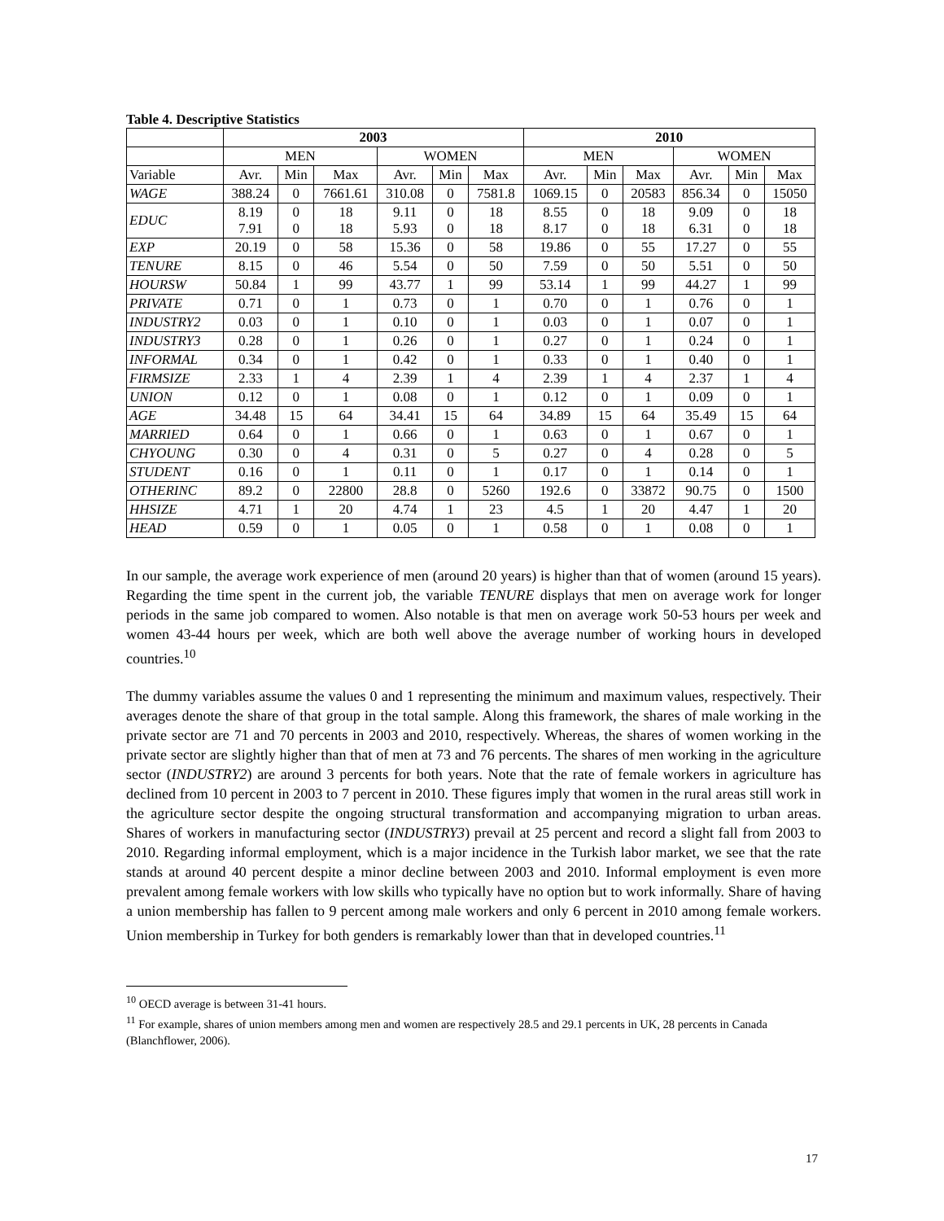Table 4. Descriptive Statistics
| | 2003 | | | | | | 2010 | | | | | |
| --- | --- | --- | --- | --- | --- | --- | --- | --- | --- | --- | --- | --- |
| | MEN | | | WOMEN | | | MEN | | | WOMEN | | |
| Variable | Avr. | Min | Max | Avr. | Min | Max | Avr. | Min | Max | Avr. | Min | Max |
| WAGE | 388.24 | 0 | 7661.61 | 310.08 | 0 | 7581.8 | 1069.15 | 0 | 20583 | 856.34 | 0 | 15050 |
| EDUC | 8.19 7.91 | 0 0 | 18 18 | 9.11 5.93 | 0 0 | 18 18 | 8.55 8.17 | 0 0 | 18 18 | 9.09 6.31 | 0 0 | 18 18 |
| EXP | 20.19 | 0 | 58 | 15.36 | 0 | 58 | 19.86 | 0 | 55 | 17.27 | 0 | 55 |
| TENURE | 8.15 | 0 | 46 | 5.54 | 0 | 50 | 7.59 | 0 | 50 | 5.51 | 0 | 50 |
| HOURSW | 50.84 | 1 | 99 | 43.77 | 1 | 99 | 53.14 | 1 | 99 | 44.27 | 1 | 99 |
| PRIVATE | 0.71 | 0 | 1 | 0.73 | 0 | 1 | 0.70 | 0 | 1 | 0.76 | 0 | 1 |
| INDUSTRY2 | 0.03 | 0 | 1 | 0.10 | 0 | 1 | 0.03 | 0 | 1 | 0.07 | 0 | 1 |
| INDUSTRY3 | 0.28 | 0 | 1 | 0.26 | 0 | 1 | 0.27 | 0 | 1 | 0.24 | 0 | 1 |
| INFORMAL | 0.34 | 0 | 1 | 0.42 | 0 | 1 | 0.33 | 0 | 1 | 0.40 | 0 | 1 |
| FIRMSIZE | 2.33 | 1 | 4 | 2.39 | 1 | 4 | 2.39 | 1 | 4 | 2.37 | 1 | 4 |
| UNION | 0.12 | 0 | 1 | 0.08 | 0 | 1 | 0.12 | 0 | 1 | 0.09 | 0 | 1 |
| AGE | 34.48 | 15 | 64 | 34.41 | 15 | 64 | 34.89 | 15 | 64 | 35.49 | 15 | 64 |
| MARRIED | 0.64 | 0 | 1 | 0.66 | 0 | 1 | 0.63 | 0 | 1 | 0.67 | 0 | 1 |
| CHYOUNG | 0.30 | 0 | 4 | 0.31 | 0 | 5 | 0.27 | 0 | 4 | 0.28 | 0 | 5 |
| STUDENT | 0.16 | 0 | 1 | 0.11 | 0 | 1 | 0.17 | 0 | 1 | 0.14 | 0 | 1 |
| OTHERINC | 89.2 | 0 | 22800 | 28.8 | 0 | 5260 | 192.6 | 0 | 33872 | 90.75 | 0 | 1500 |
| HHSIZE | 4.71 | 1 | 20 | 4.74 | 1 | 23 | 4.5 | 1 | 20 | 4.47 | 1 | 20 |
| HEAD | 0.59 | 0 | 1 | 0.05 | 0 | 1 | 0.58 | 0 | 1 | 0.08 | 0 | 1 |
In our sample, the average work experience of men (around 20 years) is higher than that of women (around 15 years). Regarding the time spent in the current job, the variable TENURE displays that men on average work for longer periods in the same job compared to women. Also notable is that men on average work 50-53 hours per week and women 43-44 hours per week, which are both well above the average number of working hours in developed countries.<sup>10</sup>
The dummy variables assume the values 0 and 1 representing the minimum and maximum values, respectively. Their averages denote the share of that group in the total sample. Along this framework, the shares of male working in the private sector are 71 and 70 percents in 2003 and 2010, respectively. Whereas, the shares of women working in the private sector are slightly higher than that of men at 73 and 76 percents. The shares of men working in the agriculture sector (INDUSTRY2) are around 3 percents for both years. Note that the rate of female workers in agriculture has declined from 10 percent in 2003 to 7 percent in 2010. These figures imply that women in the rural areas still work in the agriculture sector despite the ongoing structural transformation and accompanying migration to urban areas. Shares of workers in manufacturing sector (INDUSTRY3) prevail at 25 percent and record a slight fall from 2003 to 2010. Regarding informal employment, which is a major incidence in the Turkish labor market, we see that the rate stands at around 40 percent despite a minor decline between 2003 and 2010. Informal employment is even more prevalent among female workers with low skills who typically have no option but to work informally. Share of having a union membership has fallen to 9 percent among male workers and only 6 percent in 2010 among female workers. Union membership in Turkey for both genders is remarkably lower than that in developed countries.<sup>11</sup>
<sup>10</sup> OECD average is between 31-41 hours.
<sup>11</sup> For example, shares of union members among men and women are respectively 28.5 and 29.1 percents in UK, 28 percents in Canada (Blanchflower, 2006).
17